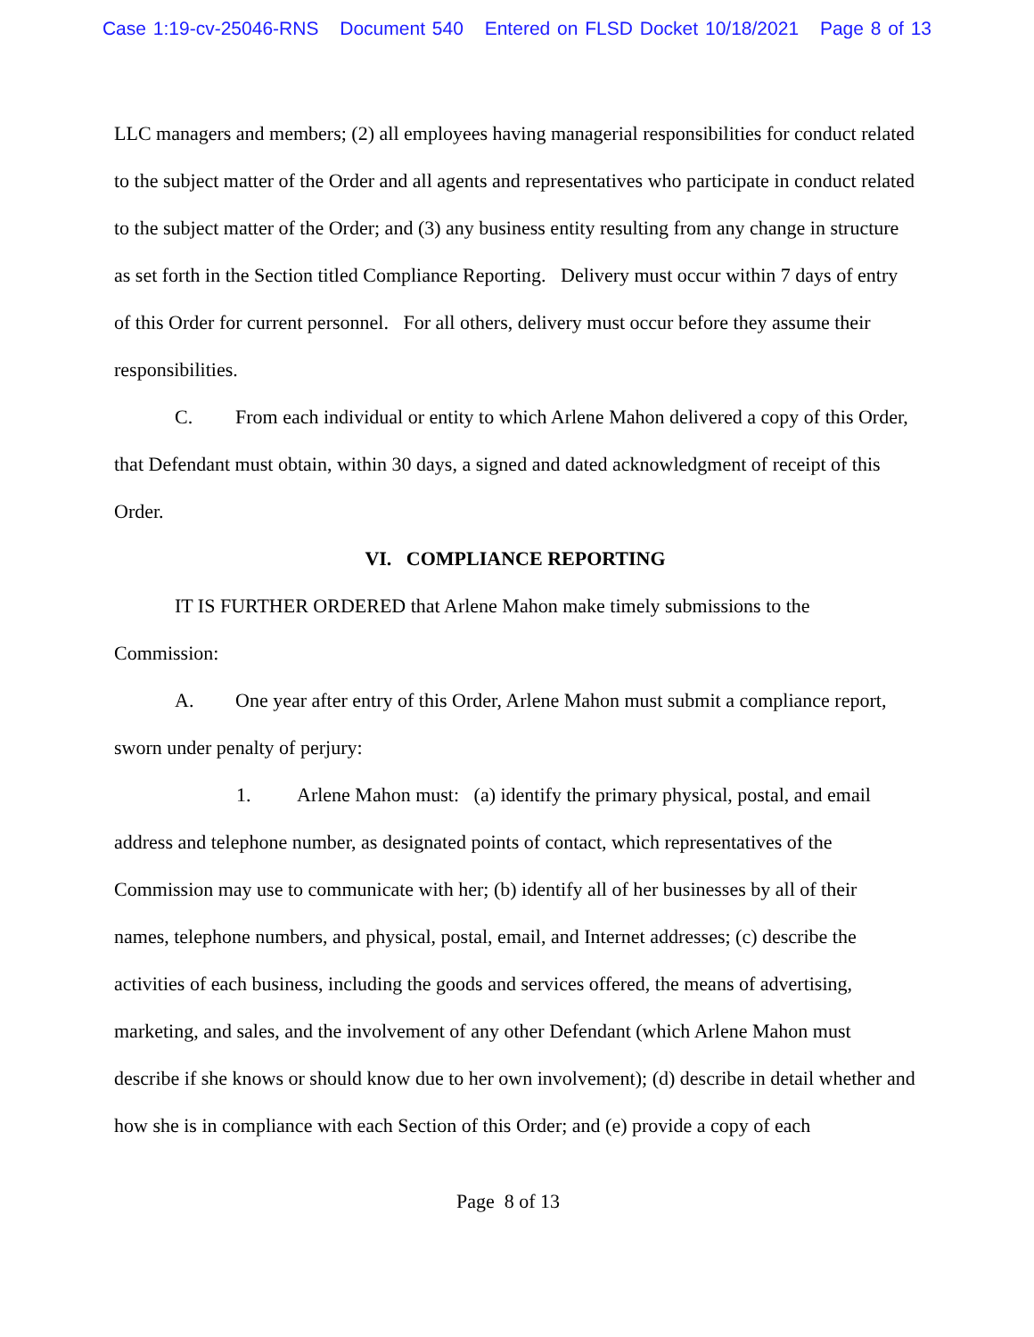Case 1:19-cv-25046-RNS Document 540 Entered on FLSD Docket 10/18/2021 Page 8 of 13
LLC managers and members; (2) all employees having managerial responsibilities for conduct related to the subject matter of the Order and all agents and representatives who participate in conduct related to the subject matter of the Order; and (3) any business entity resulting from any change in structure as set forth in the Section titled Compliance Reporting. Delivery must occur within 7 days of entry of this Order for current personnel. For all others, delivery must occur before they assume their responsibilities.
C. From each individual or entity to which Arlene Mahon delivered a copy of this Order, that Defendant must obtain, within 30 days, a signed and dated acknowledgment of receipt of this Order.
VI. COMPLIANCE REPORTING
IT IS FURTHER ORDERED that Arlene Mahon make timely submissions to the Commission:
A. One year after entry of this Order, Arlene Mahon must submit a compliance report, sworn under penalty of perjury:
1. Arlene Mahon must: (a) identify the primary physical, postal, and email address and telephone number, as designated points of contact, which representatives of the Commission may use to communicate with her; (b) identify all of her businesses by all of their names, telephone numbers, and physical, postal, email, and Internet addresses; (c) describe the activities of each business, including the goods and services offered, the means of advertising, marketing, and sales, and the involvement of any other Defendant (which Arlene Mahon must describe if she knows or should know due to her own involvement); (d) describe in detail whether and how she is in compliance with each Section of this Order; and (e) provide a copy of each
Page 8 of 13